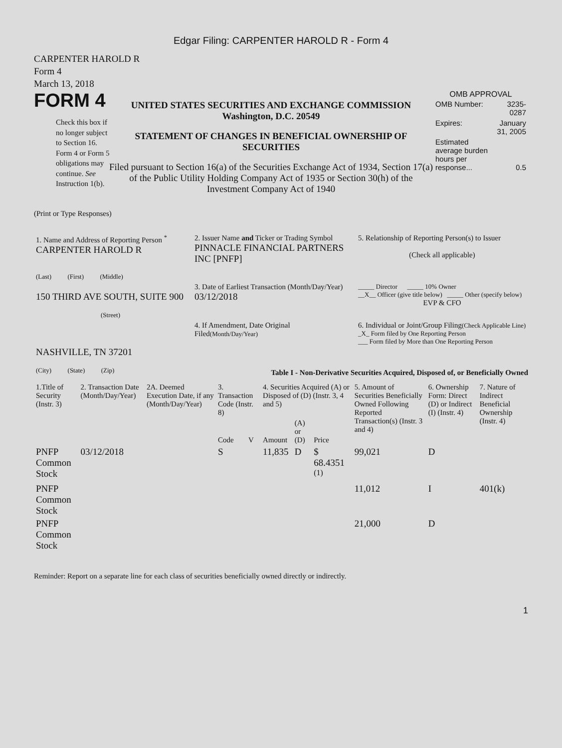Edgar Filing: CARPENTER HAROLD R - Form 4
CARPENTER HAROLD R
Form 4
March 13, 2018
FORM 4
Check this box if no longer subject to Section 16. Form 4 or Form 5 obligations may continue. See Instruction 1(b).
UNITED STATES SECURITIES AND EXCHANGE COMMISSION
Washington, D.C. 20549
STATEMENT OF CHANGES IN BENEFICIAL OWNERSHIP OF SECURITIES
Filed pursuant to Section 16(a) of the Securities Exchange Act of 1934, Section 17(a) of the Public Utility Holding Company Act of 1935 or Section 30(h) of the Investment Company Act of 1940
OMB APPROVAL
| OMB Number: | 3235-0287 |
| Expires: | January 31, 2005 |
| Estimated average burden hours per response... | 0.5 |
(Print or Type Responses)
| 1. Name and Address of Reporting Person <sup>*</sup> CARPENTER HAROLD R (Last) (First) (Middle) | 2. Issuer Name and Ticker or Trading Symbol PINNACLE FINANCIAL PARTNERS INC [PNFP] | 5. Relationship of Reporting Person(s) to Issuer (Check all applicable) |
| 150 THIRD AVE SOUTH, SUITE 900 (Street) | 3. Date of Earliest Transaction (Month/Day/Year) 03/12/2018 | _____ Director _____ 10% Owner __X__ Officer (give title below) _____ Other (specify below) EVP & CFO |
| NASHVILLE, TN 37201 (City) (State) (Zip) | 4. If Amendment, Date Original Filed (Month/Day/Year) | 6. Individual or Joint/Group Filing (Check Applicable Line) _X_ Form filed by One Reporting Person ___ Form filed by More than One Reporting Person |
Table I - Non-Derivative Securities Acquired, Disposed of, or Beneficially Owned
| 1.Title of Security (Instr. 3) | 2. Transaction Date (Month/Day/Year) | 2A. Deemed Execution Date, if any (Month/Day/Year) | 3. Transaction Code (Instr. 8) | | 4. Securities Acquired (A) or Disposed of (D) (Instr. 3, 4 and 5) | | | 5. Amount of Securities Beneficially Owned Following Reported Transaction(s) (Instr. 3 and 4) | 6. Ownership Form: Direct (D) or Indirect (I) (Instr. 4) | 7. Nature of Indirect Beneficial Ownership (Instr. 4) |
| --- | --- | --- | --- | --- | --- | --- | --- | --- | --- | --- |
| | | | Code | V | Amount | (A) or (D) | Price | | | |
| PNFP Common Stock | 03/12/2018 | | S | | 11,835 | D | $ 68.4351 <sup>(1)</sup> | 99,021 | D | |
| PNFP Common Stock | | | | | | | | 11,012 | I | 401(k) |
| PNFP Common Stock | | | | | | | | 21,000 | D | |
Reminder: Report on a separate line for each class of securities beneficially owned directly or indirectly.
1